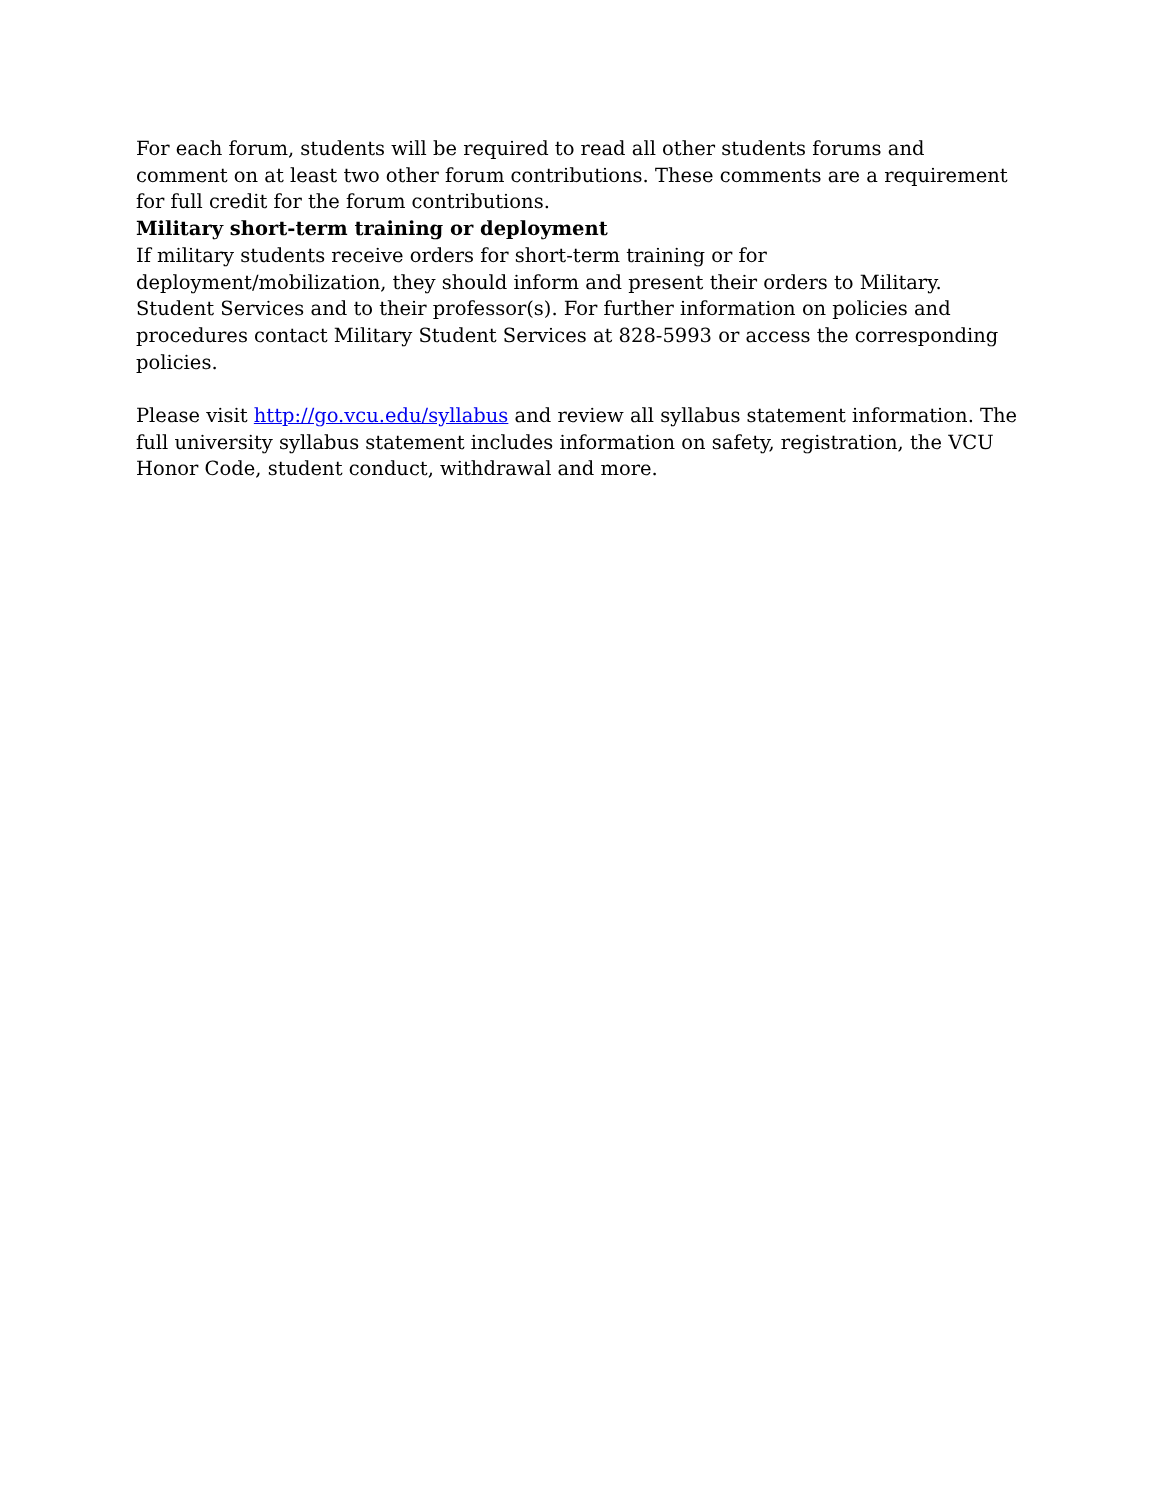For each forum, students will be required to read all other students forums and comment on at least two other forum contributions. These comments are a requirement for full credit for the forum contributions.
Military short-term training or deployment
If military students receive orders for short-term training or for deployment/mobilization, they should inform and present their orders to Military. Student Services and to their professor(s). For further information on policies and procedures contact Military Student Services at 828-5993 or access the corresponding policies.
Please visit http://go.vcu.edu/syllabus and review all syllabus statement information. The full university syllabus statement includes information on safety, registration, the VCU Honor Code, student conduct, withdrawal and more.